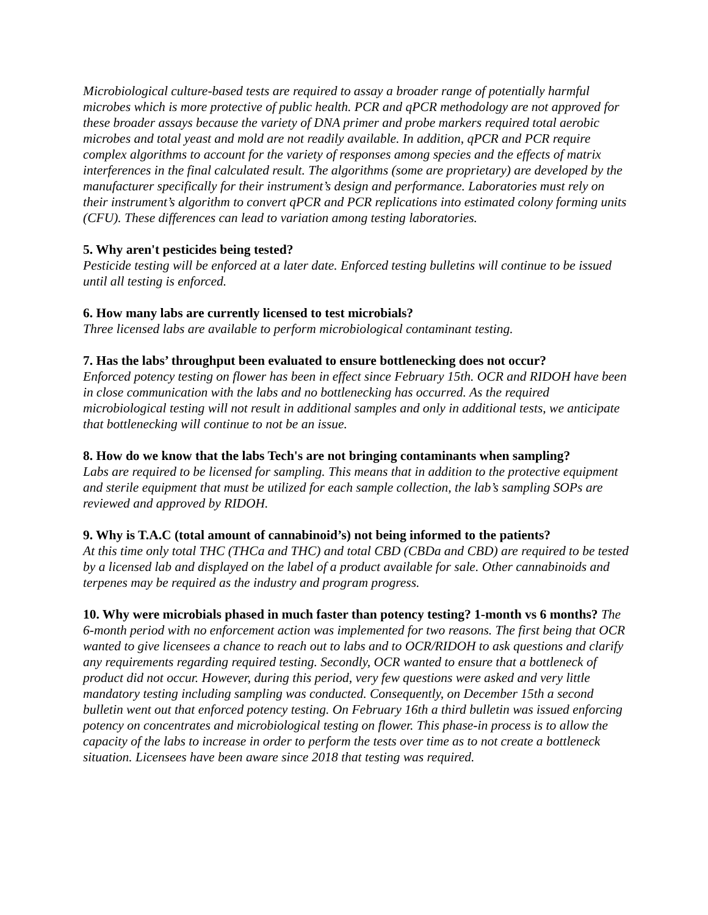Microbiological culture-based tests are required to assay a broader range of potentially harmful microbes which is more protective of public health. PCR and qPCR methodology are not approved for these broader assays because the variety of DNA primer and probe markers required total aerobic microbes and total yeast and mold are not readily available. In addition, qPCR and PCR require complex algorithms to account for the variety of responses among species and the effects of matrix interferences in the final calculated result. The algorithms (some are proprietary) are developed by the manufacturer specifically for their instrument’s design and performance. Laboratories must rely on their instrument’s algorithm to convert qPCR and PCR replications into estimated colony forming units (CFU). These differences can lead to variation among testing laboratories.
5. Why aren't pesticides being tested?
Pesticide testing will be enforced at a later date. Enforced testing bulletins will continue to be issued until all testing is enforced.
6. How many labs are currently licensed to test microbials?
Three licensed labs are available to perform microbiological contaminant testing.
7. Has the labs’ throughput been evaluated to ensure bottlenecking does not occur?
Enforced potency testing on flower has been in effect since February 15th. OCR and RIDOH have been in close communication with the labs and no bottlenecking has occurred. As the required microbiological testing will not result in additional samples and only in additional tests, we anticipate that bottlenecking will continue to not be an issue.
8. How do we know that the labs Tech's are not bringing contaminants when sampling?
Labs are required to be licensed for sampling. This means that in addition to the protective equipment and sterile equipment that must be utilized for each sample collection, the lab’s sampling SOPs are reviewed and approved by RIDOH.
9. Why is T.A.C (total amount of cannabinoid’s) not being informed to the patients?
At this time only total THC (THCa and THC) and total CBD (CBDa and CBD) are required to be tested by a licensed lab and displayed on the label of a product available for sale. Other cannabinoids and terpenes may be required as the industry and program progress.
10. Why were microbials phased in much faster than potency testing? 1-month vs 6 months? The 6-month period with no enforcement action was implemented for two reasons. The first being that OCR wanted to give licensees a chance to reach out to labs and to OCR/RIDOH to ask questions and clarify any requirements regarding required testing. Secondly, OCR wanted to ensure that a bottleneck of product did not occur. However, during this period, very few questions were asked and very little mandatory testing including sampling was conducted. Consequently, on December 15th a second bulletin went out that enforced potency testing. On February 16th a third bulletin was issued enforcing potency on concentrates and microbiological testing on flower. This phase-in process is to allow the capacity of the labs to increase in order to perform the tests over time as to not create a bottleneck situation. Licensees have been aware since 2018 that testing was required.